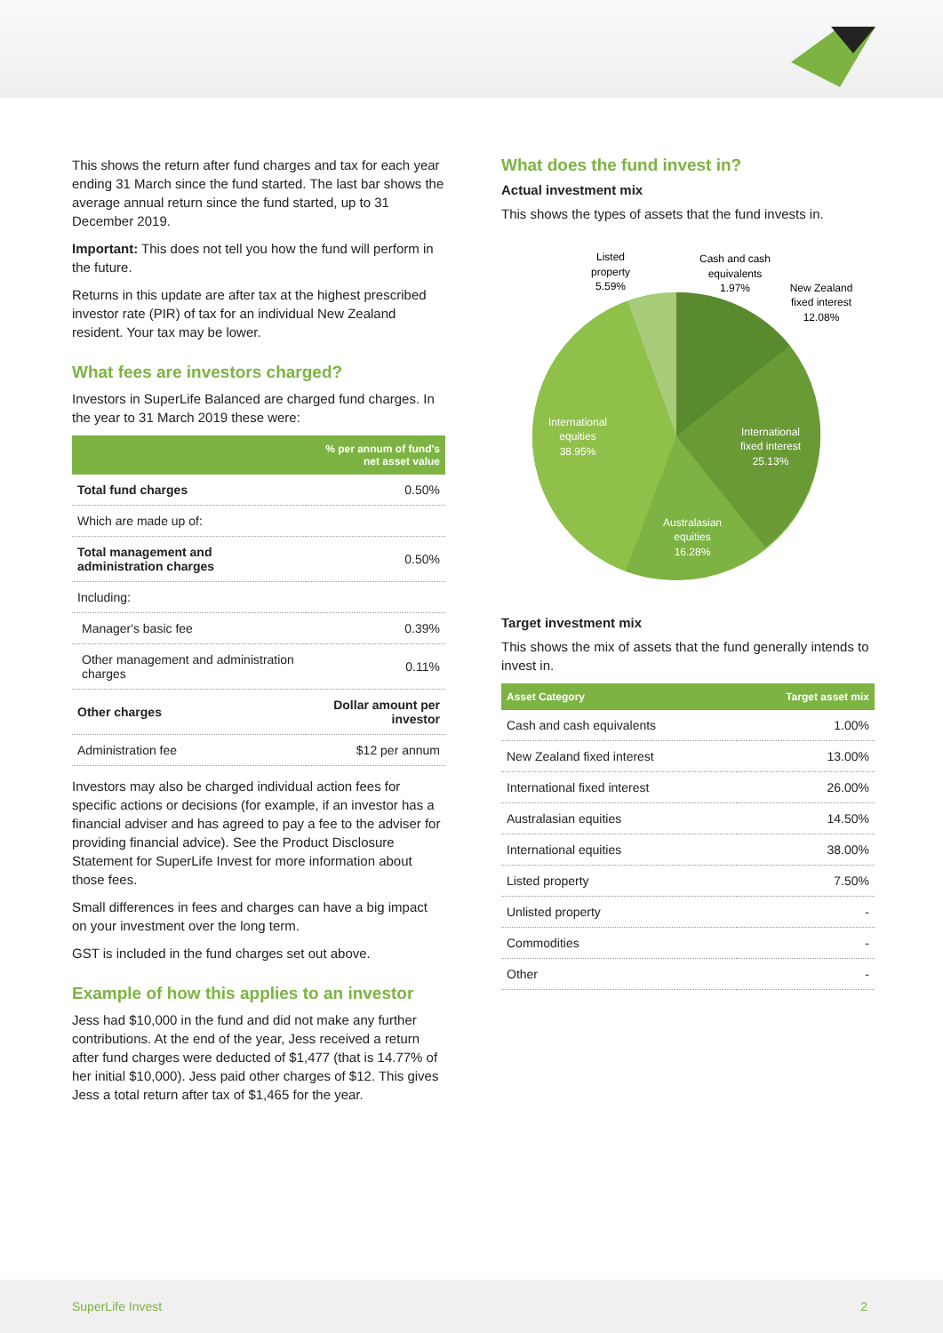This shows the return after fund charges and tax for each year ending 31 March since the fund started. The last bar shows the average annual return since the fund started, up to 31 December 2019.
Important: This does not tell you how the fund will perform in the future.
Returns in this update are after tax at the highest prescribed investor rate (PIR) of tax for an individual New Zealand resident. Your tax may be lower.
What fees are investors charged?
Investors in SuperLife Balanced are charged fund charges. In the year to 31 March 2019 these were:
| | % per annum of fund's net asset value |
| --- | --- |
| Total fund charges | 0.50% |
| Which are made up of: | |
| Total management and administration charges | 0.50% |
| Including: | |
| Manager's basic fee | 0.39% |
| Other management and administration charges | 0.11% |
| Other charges | Dollar amount per investor |
| Administration fee | $12 per annum |
Investors may also be charged individual action fees for specific actions or decisions (for example, if an investor has a financial adviser and has agreed to pay a fee to the adviser for providing financial advice). See the Product Disclosure Statement for SuperLife Invest for more information about those fees.
Small differences in fees and charges can have a big impact on your investment over the long term.
GST is included in the fund charges set out above.
Example of how this applies to an investor
Jess had $10,000 in the fund and did not make any further contributions. At the end of the year, Jess received a return after fund charges were deducted of $1,477 (that is 14.77% of her initial $10,000). Jess paid other charges of $12. This gives Jess a total return after tax of $1,465 for the year.
What does the fund invest in?
Actual investment mix
This shows the types of assets that the fund invests in.
Listed
property
5.59%
Cash and cash
equivalents
1.97%
New Zealand
fixed interest
12.08%
International
fixed interest
25.13%
Australasian
equities
16.28%
International
equities
38.95%
Target investment mix
This shows the mix of assets that the fund generally intends to invest in.
| Asset Category | Target asset mix |
| --- | --- |
| Cash and cash equivalents | 1.00% |
| New Zealand fixed interest | 13.00% |
| International fixed interest | 26.00% |
| Australasian equities | 14.50% |
| International equities | 38.00% |
| Listed property | 7.50% |
| Unlisted property | - |
| Commodities | - |
| Other | - |
SuperLife Invest 2